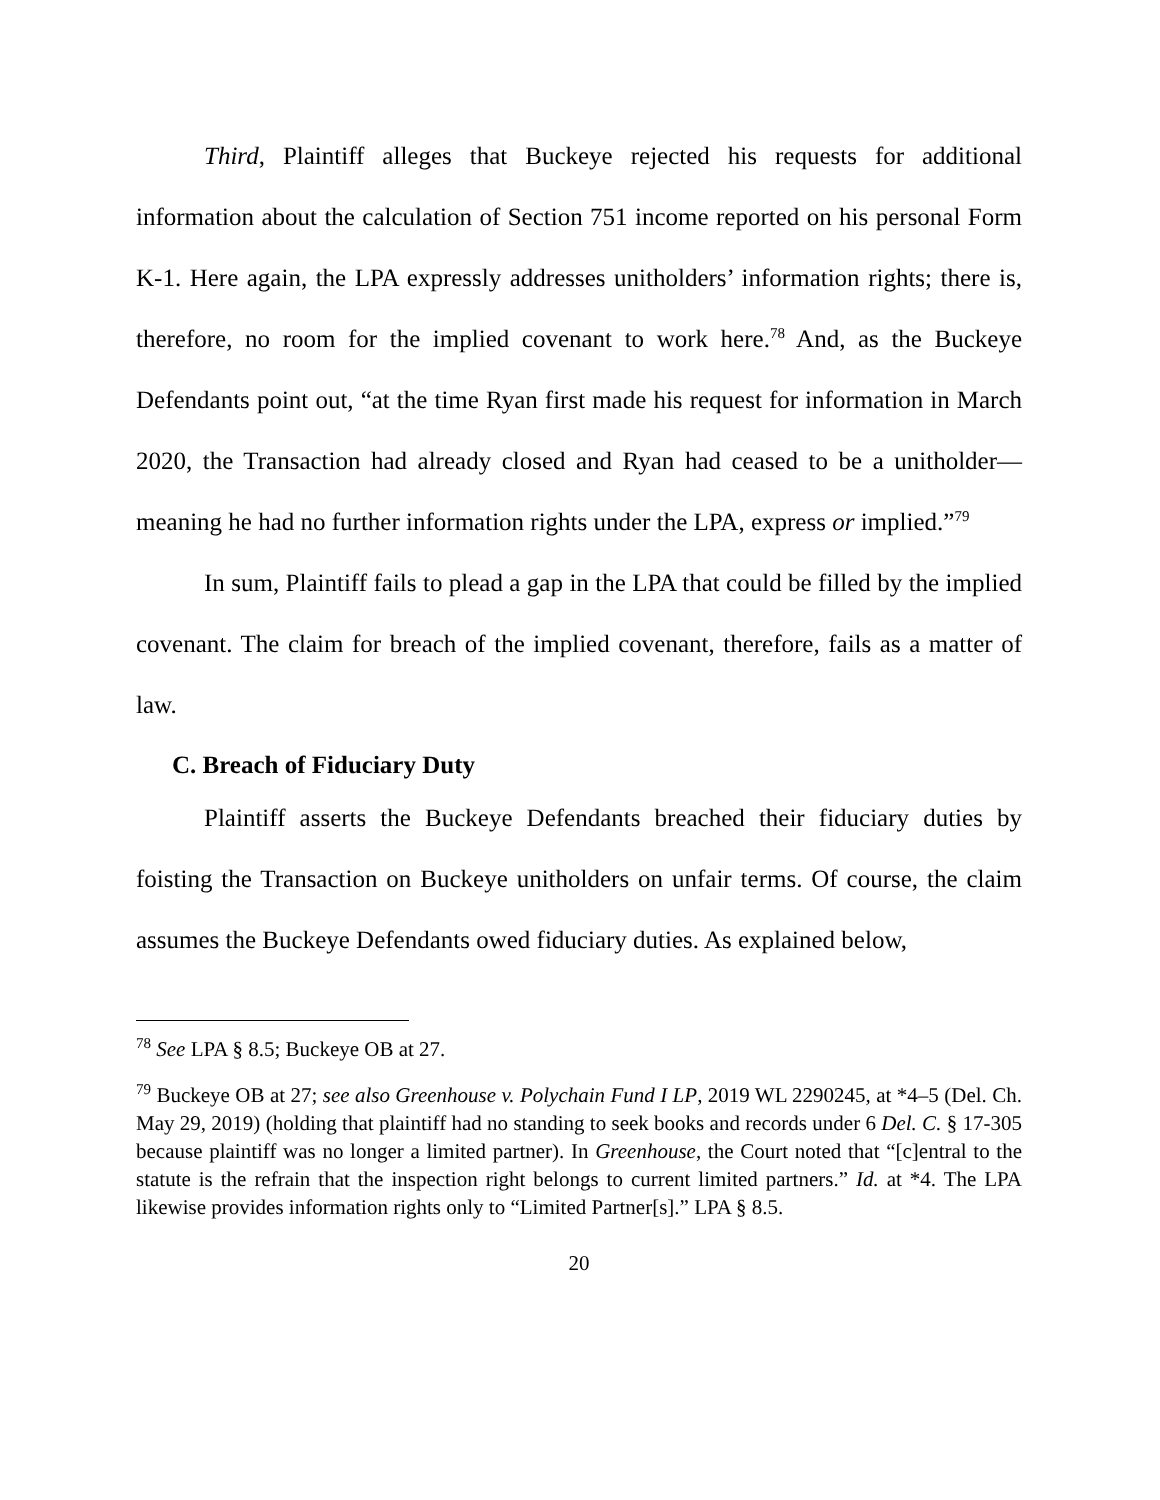Third, Plaintiff alleges that Buckeye rejected his requests for additional information about the calculation of Section 751 income reported on his personal Form K-1. Here again, the LPA expressly addresses unitholders’ information rights; there is, therefore, no room for the implied covenant to work here.<sup>78</sup> And, as the Buckeye Defendants point out, “at the time Ryan first made his request for information in March 2020, the Transaction had already closed and Ryan had ceased to be a unitholder—meaning he had no further information rights under the LPA, express or implied.”<sup>79</sup>
In sum, Plaintiff fails to plead a gap in the LPA that could be filled by the implied covenant. The claim for breach of the implied covenant, therefore, fails as a matter of law.
C. Breach of Fiduciary Duty
Plaintiff asserts the Buckeye Defendants breached their fiduciary duties by foisting the Transaction on Buckeye unitholders on unfair terms. Of course, the claim assumes the Buckeye Defendants owed fiduciary duties. As explained below,
<sup>78</sup> See LPA § 8.5; Buckeye OB at 27.
<sup>79</sup> Buckeye OB at 27; see also Greenhouse v. Polychain Fund I LP, 2019 WL 2290245, at *4–5 (Del. Ch. May 29, 2019) (holding that plaintiff had no standing to seek books and records under 6 Del. C. § 17-305 because plaintiff was no longer a limited partner). In Greenhouse, the Court noted that “[c]entral to the statute is the refrain that the inspection right belongs to current limited partners.” Id. at *4. The LPA likewise provides information rights only to “Limited Partner[s].” LPA § 8.5.
20